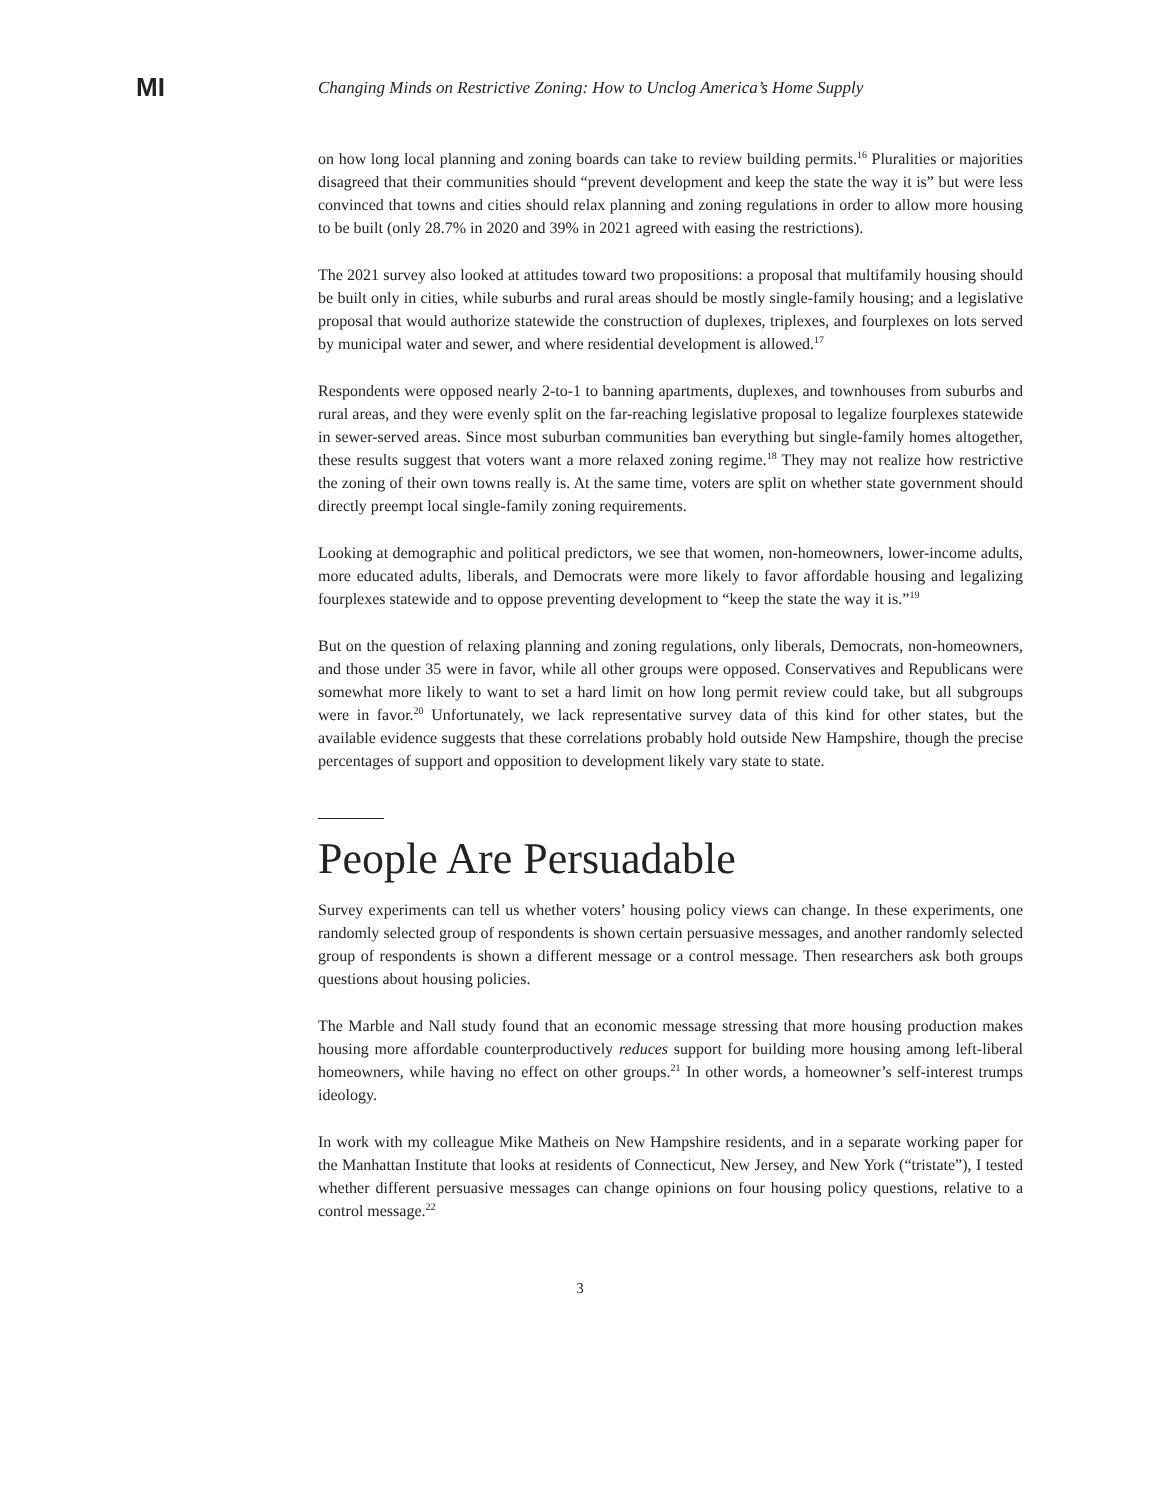MI
Changing Minds on Restrictive Zoning: How to Unclog America’s Home Supply
on how long local planning and zoning boards can take to review building permits.<sup>16</sup> Pluralities or majorities disagreed that their communities should “prevent development and keep the state the way it is” but were less convinced that towns and cities should relax planning and zoning regulations in order to allow more housing to be built (only 28.7% in 2020 and 39% in 2021 agreed with easing the restrictions).
The 2021 survey also looked at attitudes toward two propositions: a proposal that multifamily housing should be built only in cities, while suburbs and rural areas should be mostly single-family housing; and a legislative proposal that would authorize statewide the construction of duplexes, triplexes, and fourplexes on lots served by municipal water and sewer, and where residential development is allowed.<sup>17</sup>
Respondents were opposed nearly 2-to-1 to banning apartments, duplexes, and townhouses from suburbs and rural areas, and they were evenly split on the far-reaching legislative proposal to legalize fourplexes statewide in sewer-served areas. Since most suburban communities ban everything but single-family homes altogether, these results suggest that voters want a more relaxed zoning regime.<sup>18</sup> They may not realize how restrictive the zoning of their own towns really is. At the same time, voters are split on whether state government should directly preempt local single-family zoning requirements.
Looking at demographic and political predictors, we see that women, non-homeowners, lower-income adults, more educated adults, liberals, and Democrats were more likely to favor affordable housing and legalizing fourplexes statewide and to oppose preventing development to “keep the state the way it is.”<sup>19</sup>
But on the question of relaxing planning and zoning regulations, only liberals, Democrats, non-homeowners, and those under 35 were in favor, while all other groups were opposed. Conservatives and Republicans were somewhat more likely to want to set a hard limit on how long permit review could take, but all subgroups were in favor.<sup>20</sup> Unfortunately, we lack representative survey data of this kind for other states, but the available evidence suggests that these correlations probably hold outside New Hampshire, though the precise percentages of support and opposition to development likely vary state to state.
People Are Persuadable
Survey experiments can tell us whether voters’ housing policy views can change. In these experiments, one randomly selected group of respondents is shown certain persuasive messages, and another randomly selected group of respondents is shown a different message or a control message. Then researchers ask both groups questions about housing policies.
The Marble and Nall study found that an economic message stressing that more housing production makes housing more affordable counterproductively reduces support for building more housing among left-liberal homeowners, while having no effect on other groups.<sup>21</sup> In other words, a homeowner’s self-interest trumps ideology.
In work with my colleague Mike Matheis on New Hampshire residents, and in a separate working paper for the Manhattan Institute that looks at residents of Connecticut, New Jersey, and New York (“tristate”), I tested whether different persuasive messages can change opinions on four housing policy questions, relative to a control message.<sup>22</sup>
3